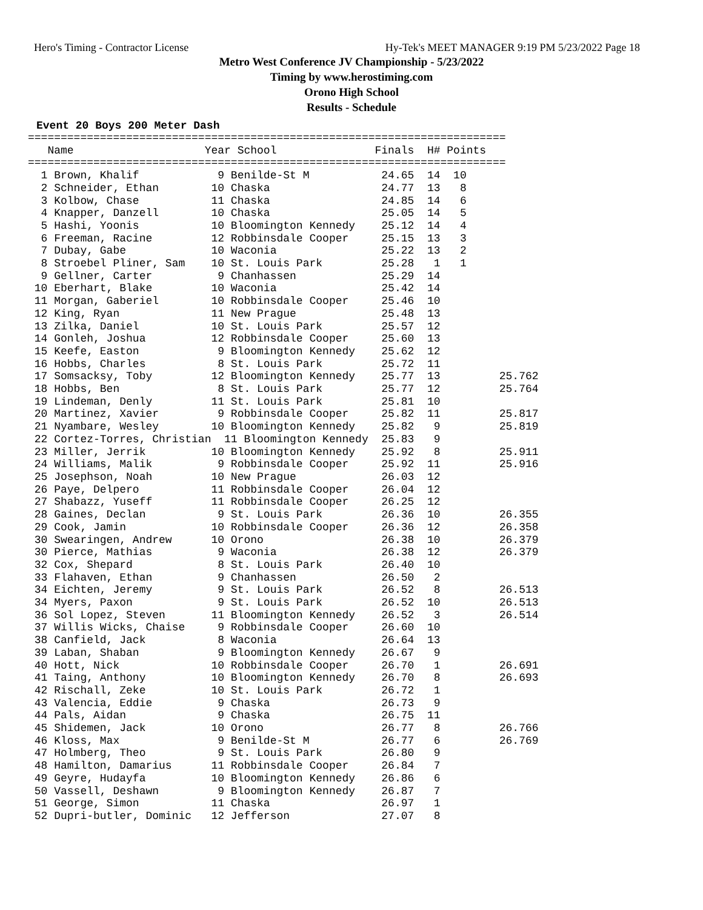Hero's Timing - Contractor License Hy-Tek's MEET MANAGER 9:19 PM 5/23/2022 Page 18
Metro West Conference JV Championship - 5/23/2022
Timing by www.herostiming.com
Orono High School
Results - Schedule
Event 20 Boys 200 Meter Dash
=========================================================================
   Name                    Year School               Finals  H# Points
=========================================================================
  1 Brown, Khalif            9 Benilde-St M           24.65  14  10
  2 Schneider, Ethan        10 Chaska                 24.77  13   8
  3 Kolbow, Chase           11 Chaska                 24.85  14   6
  4 Knapper, Danzell        10 Chaska                 25.05  14   5
  5 Hashi, Yoonis           10 Bloomington Kennedy    25.12  14   4
  6 Freeman, Racine         12 Robbinsdale Cooper     25.15  13   3
  7 Dubay, Gabe             10 Waconia                25.22  13   2
  8 Stroebel Pliner, Sam    10 St. Louis Park         25.28   1   1
  9 Gellner, Carter          9 Chanhassen             25.29  14
 10 Eberhart, Blake         10 Waconia                25.42  14
 11 Morgan, Gaberiel        10 Robbinsdale Cooper     25.46  10
 12 King, Ryan              11 New Prague             25.48  13
 13 Zilka, Daniel           10 St. Louis Park         25.57  12
 14 Gonleh, Joshua          12 Robbinsdale Cooper     25.60  13
 15 Keefe, Easton            9 Bloomington Kennedy    25.62  12
 16 Hobbs, Charles           8 St. Louis Park         25.72  11
 17 Somsacksy, Toby         12 Bloomington Kennedy    25.77  13         25.762
 18 Hobbs, Ben               8 St. Louis Park         25.77  12         25.764
 19 Lindeman, Denly         11 St. Louis Park         25.81  10
 20 Martinez, Xavier         9 Robbinsdale Cooper     25.82  11         25.817
 21 Nyambare, Wesley        10 Bloomington Kennedy    25.82   9         25.819
 22 Cortez-Torres, Christian  11 Bloomington Kennedy  25.83   9
 23 Miller, Jerrik          10 Bloomington Kennedy    25.92   8         25.911
 24 Williams, Malik          9 Robbinsdale Cooper     25.92  11         25.916
 25 Josephson, Noah         10 New Prague             26.03  12
 26 Paye, Delpero           11 Robbinsdale Cooper     26.04  12
 27 Shabazz, Yuseff         11 Robbinsdale Cooper     26.25  12
 28 Gaines, Declan           9 St. Louis Park         26.36  10         26.355
 29 Cook, Jamin             10 Robbinsdale Cooper     26.36  12         26.358
 30 Swearingen, Andrew      10 Orono                  26.38  10         26.379
 30 Pierce, Mathias          9 Waconia                26.38  12         26.379
 32 Cox, Shepard             8 St. Louis Park         26.40  10
 33 Flahaven, Ethan          9 Chanhassen             26.50   2
 34 Eichten, Jeremy          9 St. Louis Park         26.52   8         26.513
 34 Myers, Paxon             9 St. Louis Park         26.52  10         26.513
 36 Sol Lopez, Steven       11 Bloomington Kennedy    26.52   3         26.514
 37 Willis Wicks, Chaise     9 Robbinsdale Cooper     26.60  10
 38 Canfield, Jack           8 Waconia                26.64  13
 39 Laban, Shaban            9 Bloomington Kennedy    26.67   9
 40 Hott, Nick              10 Robbinsdale Cooper     26.70   1         26.691
 41 Taing, Anthony          10 Bloomington Kennedy    26.70   8         26.693
 42 Rischall, Zeke          10 St. Louis Park         26.72   1
 43 Valencia, Eddie          9 Chaska                 26.73   9
 44 Pals, Aidan              9 Chaska                 26.75  11
 45 Shidemen, Jack          10 Orono                  26.77   8         26.766
 46 Kloss, Max               9 Benilde-St M           26.77   6         26.769
 47 Holmberg, Theo           9 St. Louis Park         26.80   9
 48 Hamilton, Damarius      11 Robbinsdale Cooper     26.84   7
 49 Geyre, Hudayfa          10 Bloomington Kennedy    26.86   6
 50 Vassell, Deshawn         9 Bloomington Kennedy    26.87   7
 51 George, Simon           11 Chaska                 26.97   1
 52 Dupri-butler, Dominic   12 Jefferson              27.07   8